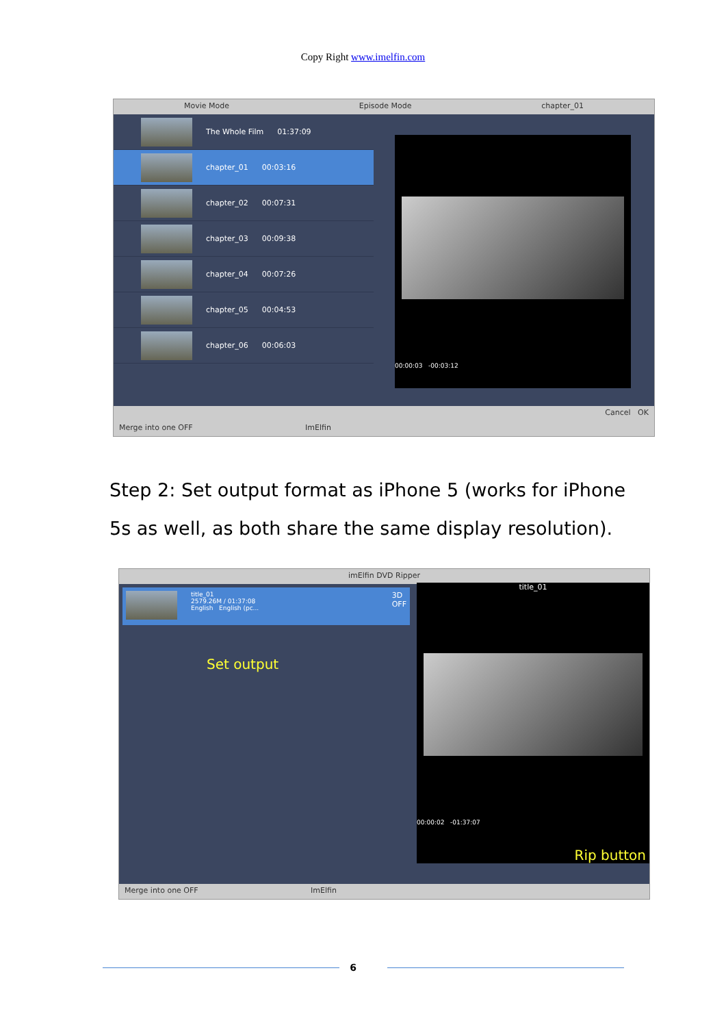Copy Right www.imelfin.com
Movie Mode Episode Mode chapter_01
The Whole Film 01:37:09
chapter_01 00:03:16
chapter_02 00:07:31
chapter_03 00:09:38
chapter_04 00:07:26
chapter_05 00:04:53
chapter_06 00:06:03
00:00:03 -00:03:12
Cancel OK
Merge into one OFF ImElfin
Step 2: Set output format as iPhone 5 (works for iPhone 5s as well, as both share the same display resolution).
imElfin DVD Ripper
title_01
2579.26M / 01:37:08
English English (pc...
3D
OFF
Set output
title_01
00:00:02 -01:37:07
Rip button
Merge into one OFF ImElfin
6